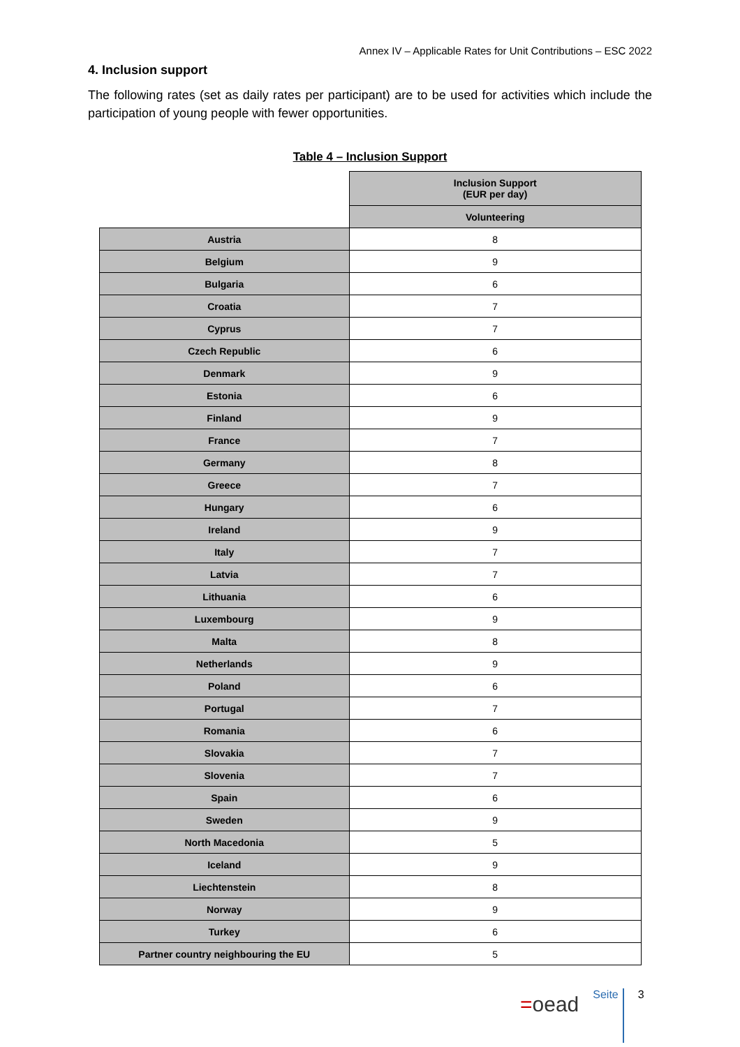Annex IV – Applicable Rates for Unit Contributions – ESC 2022
4. Inclusion support
The following rates (set as daily rates per participant) are to be used for activities which include the participation of young people with fewer opportunities.
Table 4 – Inclusion Support
| | Inclusion Support (EUR per day) |
| --- | --- |
| | Volunteering |
| Austria | 8 |
| Belgium | 9 |
| Bulgaria | 6 |
| Croatia | 7 |
| Cyprus | 7 |
| Czech Republic | 6 |
| Denmark | 9 |
| Estonia | 6 |
| Finland | 9 |
| France | 7 |
| Germany | 8 |
| Greece | 7 |
| Hungary | 6 |
| Ireland | 9 |
| Italy | 7 |
| Latvia | 7 |
| Lithuania | 6 |
| Luxembourg | 9 |
| Malta | 8 |
| Netherlands | 9 |
| Poland | 6 |
| Portugal | 7 |
| Romania | 6 |
| Slovakia | 7 |
| Slovenia | 7 |
| Spain | 6 |
| Sweden | 9 |
| North Macedonia | 5 |
| Iceland | 9 |
| Liechtenstein | 8 |
| Norway | 9 |
| Turkey | 6 |
| Partner country neighbouring the EU | 5 |
=oead
Seite
3